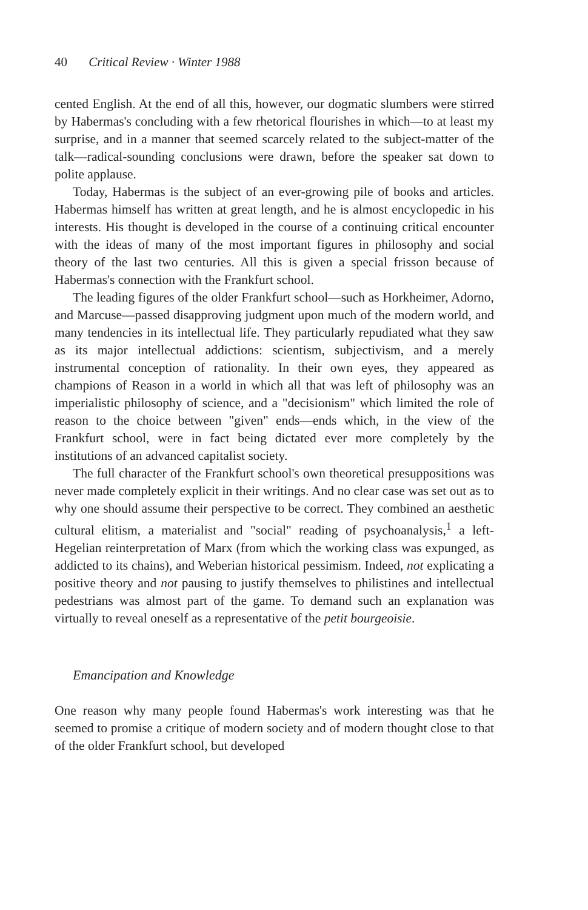40 Critical Review · Winter 1988
cented English. At the end of all this, however, our dogmatic slumbers were stirred by Habermas's concluding with a few rhetorical flourishes in which—to at least my surprise, and in a manner that seemed scarcely related to the subject-matter of the talk—radical-sounding conclusions were drawn, before the speaker sat down to polite applause.
Today, Habermas is the subject of an ever-growing pile of books and articles. Habermas himself has written at great length, and he is almost encyclopedic in his interests. His thought is developed in the course of a continuing critical encounter with the ideas of many of the most important figures in philosophy and social theory of the last two centuries. All this is given a special frisson because of Habermas's connection with the Frankfurt school.
The leading figures of the older Frankfurt school—such as Horkheimer, Adorno, and Marcuse—passed disapproving judgment upon much of the modern world, and many tendencies in its intellectual life. They particularly repudiated what they saw as its major intellectual addictions: scientism, subjectivism, and a merely instrumental conception of rationality. In their own eyes, they appeared as champions of Reason in a world in which all that was left of philosophy was an imperialistic philosophy of science, and a "decisionism" which limited the role of reason to the choice between "given" ends—ends which, in the view of the Frankfurt school, were in fact being dictated ever more completely by the institutions of an advanced capitalist society.
The full character of the Frankfurt school's own theoretical presuppositions was never made completely explicit in their writings. And no clear case was set out as to why one should assume their perspective to be correct. They combined an aesthetic cultural elitism, a materialist and "social" reading of psychoanalysis,<sup>1</sup> a left-Hegelian reinterpretation of Marx (from which the working class was expunged, as addicted to its chains), and Weberian historical pessimism. Indeed, not explicating a positive theory and not pausing to justify themselves to philistines and intellectual pedestrians was almost part of the game. To demand such an explanation was virtually to reveal oneself as a representative of the petit bourgeoisie.
Emancipation and Knowledge
One reason why many people found Habermas's work interesting was that he seemed to promise a critique of modern society and of modern thought close to that of the older Frankfurt school, but developed